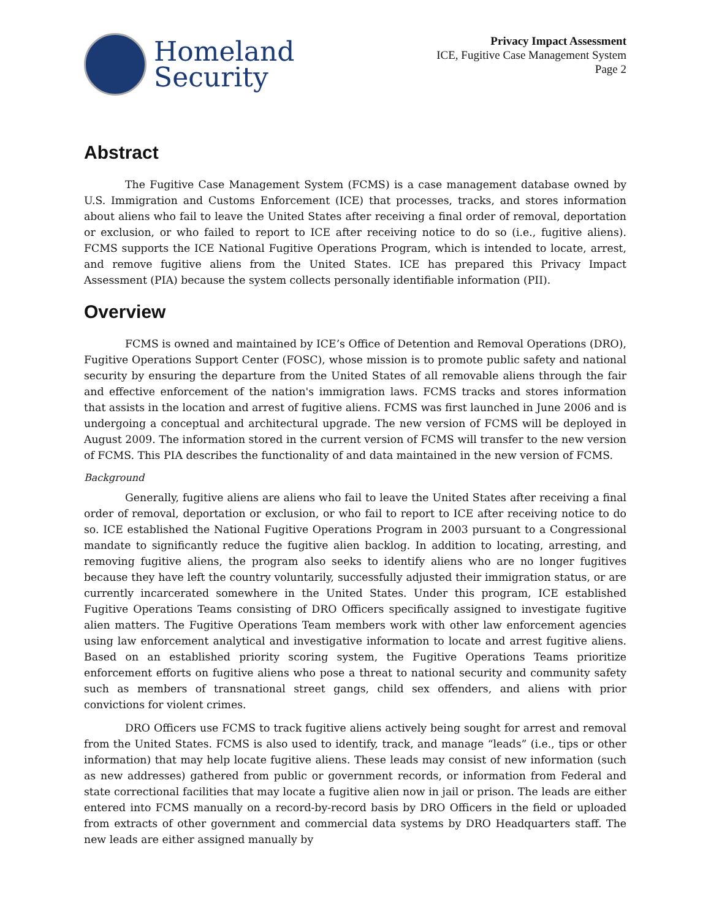Homeland
Security
Privacy Impact Assessment
ICE, Fugitive Case Management System
Page 2
Abstract
The Fugitive Case Management System (FCMS) is a case management database owned by U.S. Immigration and Customs Enforcement (ICE) that processes, tracks, and stores information about aliens who fail to leave the United States after receiving a final order of removal, deportation or exclusion, or who failed to report to ICE after receiving notice to do so (i.e., fugitive aliens). FCMS supports the ICE National Fugitive Operations Program, which is intended to locate, arrest, and remove fugitive aliens from the United States. ICE has prepared this Privacy Impact Assessment (PIA) because the system collects personally identifiable information (PII).
Overview
FCMS is owned and maintained by ICE’s Office of Detention and Removal Operations (DRO), Fugitive Operations Support Center (FOSC), whose mission is to promote public safety and national security by ensuring the departure from the United States of all removable aliens through the fair and effective enforcement of the nation's immigration laws. FCMS tracks and stores information that assists in the location and arrest of fugitive aliens. FCMS was first launched in June 2006 and is undergoing a conceptual and architectural upgrade. The new version of FCMS will be deployed in August 2009. The information stored in the current version of FCMS will transfer to the new version of FCMS. This PIA describes the functionality of and data maintained in the new version of FCMS.
Background
Generally, fugitive aliens are aliens who fail to leave the United States after receiving a final order of removal, deportation or exclusion, or who fail to report to ICE after receiving notice to do so. ICE established the National Fugitive Operations Program in 2003 pursuant to a Congressional mandate to significantly reduce the fugitive alien backlog. In addition to locating, arresting, and removing fugitive aliens, the program also seeks to identify aliens who are no longer fugitives because they have left the country voluntarily, successfully adjusted their immigration status, or are currently incarcerated somewhere in the United States. Under this program, ICE established Fugitive Operations Teams consisting of DRO Officers specifically assigned to investigate fugitive alien matters. The Fugitive Operations Team members work with other law enforcement agencies using law enforcement analytical and investigative information to locate and arrest fugitive aliens. Based on an established priority scoring system, the Fugitive Operations Teams prioritize enforcement efforts on fugitive aliens who pose a threat to national security and community safety such as members of transnational street gangs, child sex offenders, and aliens with prior convictions for violent crimes.
DRO Officers use FCMS to track fugitive aliens actively being sought for arrest and removal from the United States. FCMS is also used to identify, track, and manage “leads” (i.e., tips or other information) that may help locate fugitive aliens. These leads may consist of new information (such as new addresses) gathered from public or government records, or information from Federal and state correctional facilities that may locate a fugitive alien now in jail or prison. The leads are either entered into FCMS manually on a record-by-record basis by DRO Officers in the field or uploaded from extracts of other government and commercial data systems by DRO Headquarters staff. The new leads are either assigned manually by